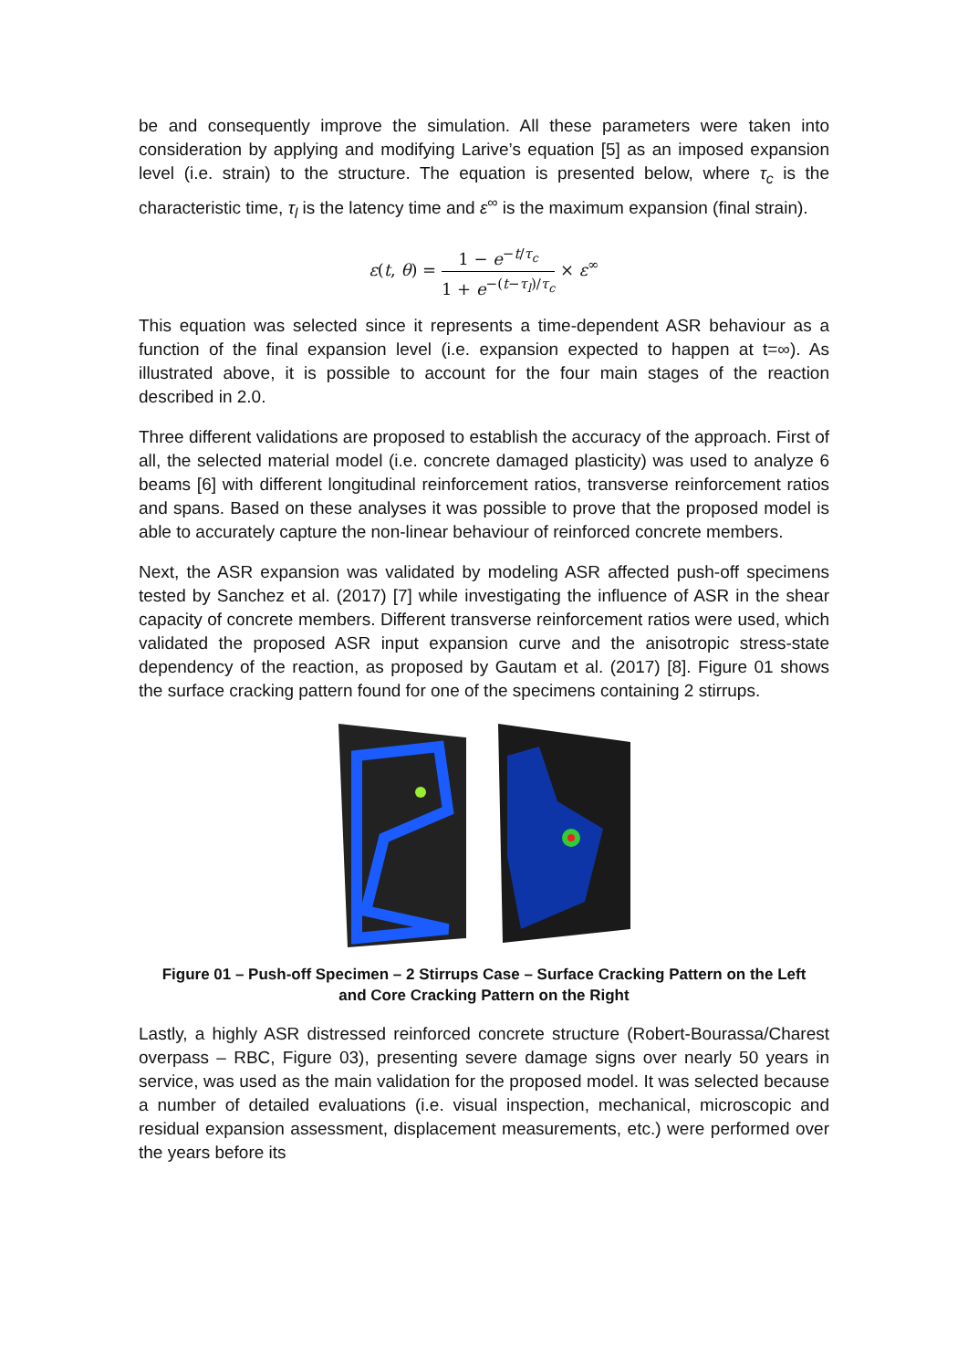be and consequently improve the simulation. All these parameters were taken into consideration by applying and modifying Larive’s equation [5] as an imposed expansion level (i.e. strain) to the structure. The equation is presented below, where τ<sub>c</sub> is the characteristic time, τ<sub>l</sub> is the latency time and ε<sup>∞</sup> is the maximum expansion (final strain).
ε(t, θ) =
1 − e<sup>−t/τ<sub>c</sub></sup>
1 + e<sup>−(t−τ<sub>l</sub>)/τ<sub>c</sub></sup>
× ε<sup>∞</sup>
This equation was selected since it represents a time-dependent ASR behaviour as a function of the final expansion level (i.e. expansion expected to happen at t=∞). As illustrated above, it is possible to account for the four main stages of the reaction described in 2.0.
Three different validations are proposed to establish the accuracy of the approach. First of all, the selected material model (i.e. concrete damaged plasticity) was used to analyze 6 beams [6] with different longitudinal reinforcement ratios, transverse reinforcement ratios and spans. Based on these analyses it was possible to prove that the proposed model is able to accurately capture the non-linear behaviour of reinforced concrete members.
Next, the ASR expansion was validated by modeling ASR affected push-off specimens tested by Sanchez et al. (2017) [7] while investigating the influence of ASR in the shear capacity of concrete members. Different transverse reinforcement ratios were used, which validated the proposed ASR input expansion curve and the anisotropic stress-state dependency of the reaction, as proposed by Gautam et al. (2017) [8]. Figure 01 shows the surface cracking pattern found for one of the specimens containing 2 stirrups.
Figure 01 – Push-off Specimen – 2 Stirrups Case – Surface Cracking Pattern on the Left and Core Cracking Pattern on the Right
Lastly, a highly ASR distressed reinforced concrete structure (Robert-Bourassa/Charest overpass – RBC, Figure 03), presenting severe damage signs over nearly 50 years in service, was used as the main validation for the proposed model. It was selected because a number of detailed evaluations (i.e. visual inspection, mechanical, microscopic and residual expansion assessment, displacement measurements, etc.) were performed over the years before its